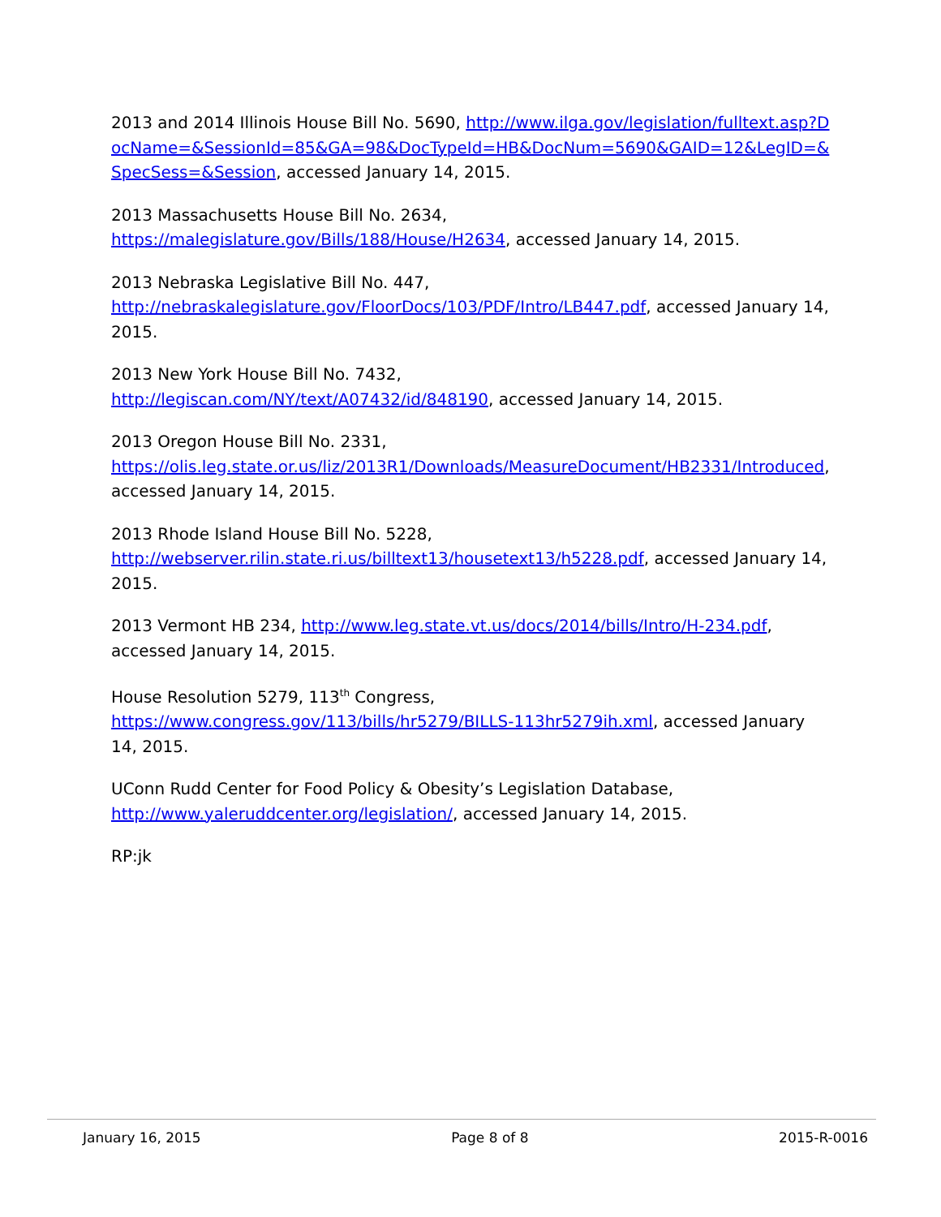2013 and 2014 Illinois House Bill No. 5690, http://www.ilga.gov/legislation/fulltext.asp?DocName=&SessionId=85&GA=98&DocTypeId=HB&DocNum=5690&GAID=12&LegID=&SpecSess=&Session, accessed January 14, 2015.
2013 Massachusetts House Bill No. 2634,
https://malegislature.gov/Bills/188/House/H2634, accessed January 14, 2015.
2013 Nebraska Legislative Bill No. 447,
http://nebraskalegislature.gov/FloorDocs/103/PDF/Intro/LB447.pdf, accessed January 14, 2015.
2013 New York House Bill No. 7432,
http://legiscan.com/NY/text/A07432/id/848190, accessed January 14, 2015.
2013 Oregon House Bill No. 2331,
https://olis.leg.state.or.us/liz/2013R1/Downloads/MeasureDocument/HB2331/Introduced, accessed January 14, 2015.
2013 Rhode Island House Bill No. 5228,
http://webserver.rilin.state.ri.us/billtext13/housetext13/h5228.pdf, accessed January 14, 2015.
2013 Vermont HB 234, http://www.leg.state.vt.us/docs/2014/bills/Intro/H-234.pdf, accessed January 14, 2015.
House Resolution 5279, 113<sup>th</sup> Congress,
https://www.congress.gov/113/bills/hr5279/BILLS-113hr5279ih.xml, accessed January 14, 2015.
UConn Rudd Center for Food Policy & Obesity’s Legislation Database,
http://www.yaleruddcenter.org/legislation/, accessed January 14, 2015.
RP:jk
January 16, 2015 Page 8 of 8 2015-R-0016